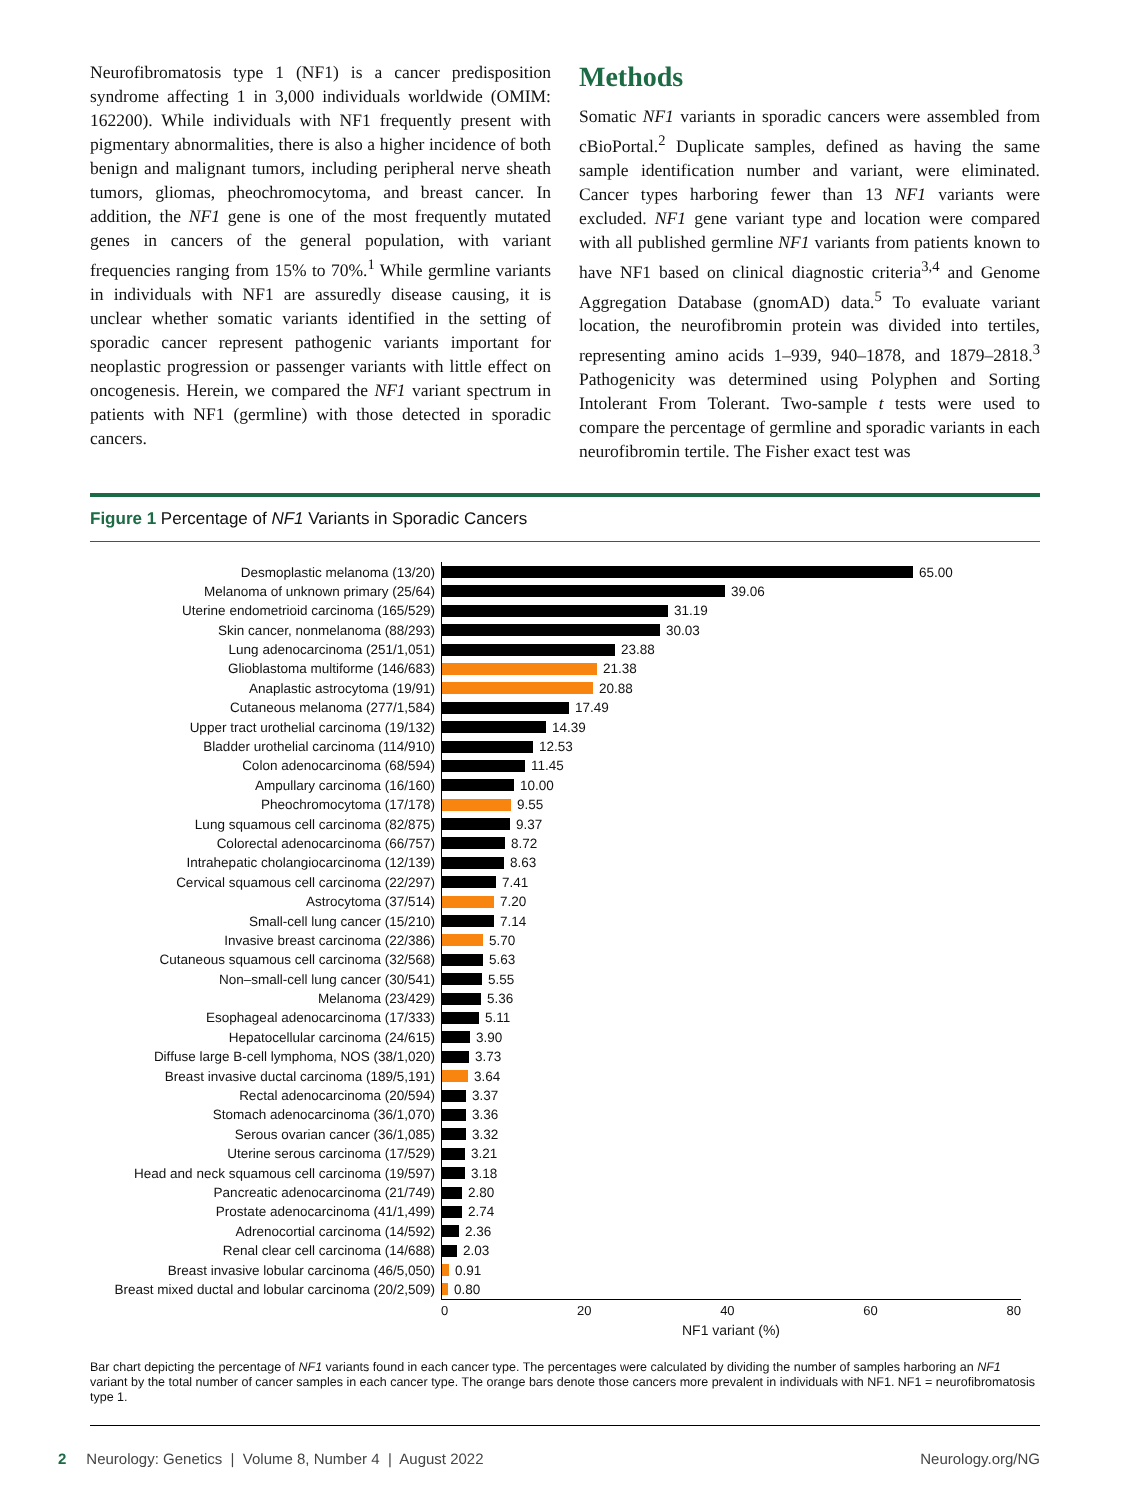Neurofibromatosis type 1 (NF1) is a cancer predisposition syndrome affecting 1 in 3,000 individuals worldwide (OMIM: 162200). While individuals with NF1 frequently present with pigmentary abnormalities, there is also a higher incidence of both benign and malignant tumors, including peripheral nerve sheath tumors, gliomas, pheochromocytoma, and breast cancer. In addition, the NF1 gene is one of the most frequently mutated genes in cancers of the general population, with variant frequencies ranging from 15% to 70%.<sup>1</sup> While germline variants in individuals with NF1 are assuredly disease causing, it is unclear whether somatic variants identified in the setting of sporadic cancer represent pathogenic variants important for neoplastic progression or passenger variants with little effect on oncogenesis. Herein, we compared the NF1 variant spectrum in patients with NF1 (germline) with those detected in sporadic cancers.
Methods
Somatic NF1 variants in sporadic cancers were assembled from cBioPortal.<sup>2</sup> Duplicate samples, defined as having the same sample identification number and variant, were eliminated. Cancer types harboring fewer than 13 NF1 variants were excluded. NF1 gene variant type and location were compared with all published germline NF1 variants from patients known to have NF1 based on clinical diagnostic criteria<sup>3,4</sup> and Genome Aggregation Database (gnomAD) data.<sup>5</sup> To evaluate variant location, the neurofibromin protein was divided into tertiles, representing amino acids 1–939, 940–1878, and 1879–2818.<sup>3</sup> Pathogenicity was determined using Polyphen and Sorting Intolerant From Tolerant. Two-sample t tests were used to compare the percentage of germline and sporadic variants in each neurofibromin tertile. The Fisher exact test was
Figure 1 Percentage of NF1 Variants in Sporadic Cancers
Desmoplastic melanoma (13/20)
65.00
Melanoma of unknown primary (25/64)
39.06
Uterine endometrioid carcinoma (165/529)
31.19
Skin cancer, nonmelanoma (88/293)
30.03
Lung adenocarcinoma (251/1,051)
23.88
Glioblastoma multiforme (146/683)
21.38
Anaplastic astrocytoma (19/91)
20.88
Cutaneous melanoma (277/1,584)
17.49
Upper tract urothelial carcinoma (19/132)
14.39
Bladder urothelial carcinoma (114/910)
12.53
Colon adenocarcinoma (68/594)
11.45
Ampullary carcinoma (16/160)
10.00
Pheochromocytoma (17/178)
9.55
Lung squamous cell carcinoma (82/875)
9.37
Colorectal adenocarcinoma (66/757)
8.72
Intrahepatic cholangiocarcinoma (12/139)
8.63
Cervical squamous cell carcinoma (22/297)
7.41
Astrocytoma (37/514)
7.20
Small-cell lung cancer (15/210)
7.14
Invasive breast carcinoma (22/386)
5.70
Cutaneous squamous cell carcinoma (32/568)
5.63
Non–small-cell lung cancer (30/541)
5.55
Melanoma (23/429)
5.36
Esophageal adenocarcinoma (17/333)
5.11
Hepatocellular carcinoma (24/615)
3.90
Diffuse large B-cell lymphoma, NOS (38/1,020)
3.73
Breast invasive ductal carcinoma (189/5,191)
3.64
Rectal adenocarcinoma (20/594)
3.37
Stomach adenocarcinoma (36/1,070)
3.36
Serous ovarian cancer (36/1,085)
3.32
Uterine serous carcinoma (17/529)
3.21
Head and neck squamous cell carcinoma (19/597)
3.18
Pancreatic adenocarcinoma (21/749)
2.80
Prostate adenocarcinoma (41/1,499)
2.74
Adrenocortial carcinoma (14/592)
2.36
Renal clear cell carcinoma (14/688)
2.03
Breast invasive lobular carcinoma (46/5,050)
0.91
Breast mixed ductal and lobular carcinoma (20/2,509)
0.80
0 20 40 60 80
NF1 variant (%)
Bar chart depicting the percentage of NF1 variants found in each cancer type. The percentages were calculated by dividing the number of samples harboring an NF1 variant by the total number of cancer samples in each cancer type. The orange bars denote those cancers more prevalent in individuals with NF1. NF1 = neurofibromatosis type 1.
2 Neurology: Genetics | Volume 8, Number 4 | August 2022 Neurology.org/NG